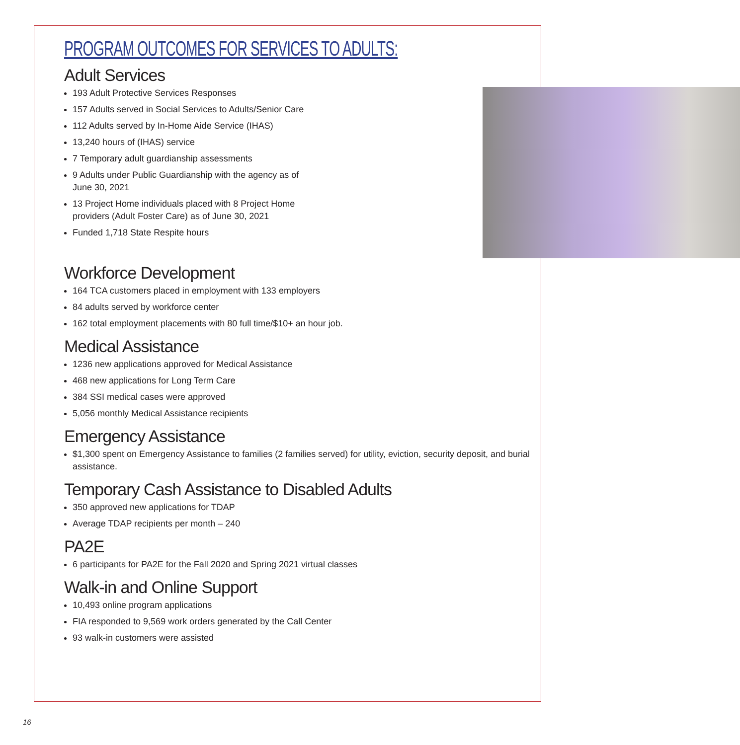PROGRAM OUTCOMES FOR SERVICES TO ADULTS:
Adult Services
193 Adult Protective Services Responses
157 Adults served in Social Services to Adults/Senior Care
112 Adults served by In-Home Aide Service (IHAS)
13,240 hours of (IHAS) service
7 Temporary adult guardianship assessments
9 Adults under Public Guardianship with the agency as of June 30, 2021
13 Project Home individuals placed with 8 Project Home providers (Adult Foster Care) as of June 30, 2021
Funded 1,718 State Respite hours
Workforce Development
164 TCA customers placed in employment with 133 employers
84 adults served by workforce center
162 total employment placements with 80 full time/$10+ an hour job.
Medical Assistance
1236 new applications approved for Medical Assistance
468 new applications for Long Term Care
384 SSI medical cases were approved
5,056 monthly Medical Assistance recipients
Emergency Assistance
$1,300 spent on Emergency Assistance to families (2 families served) for utility, eviction, security deposit, and burial assistance.
Temporary Cash Assistance to Disabled Adults
350 approved new applications for TDAP
Average TDAP recipients per month – 240
PA2E
6 participants for PA2E for the Fall 2020 and Spring 2021 virtual classes
Walk-in and Online Support
10,493 online program applications
FIA responded to 9,569 work orders generated by the Call Center
93 walk-in customers were assisted
16